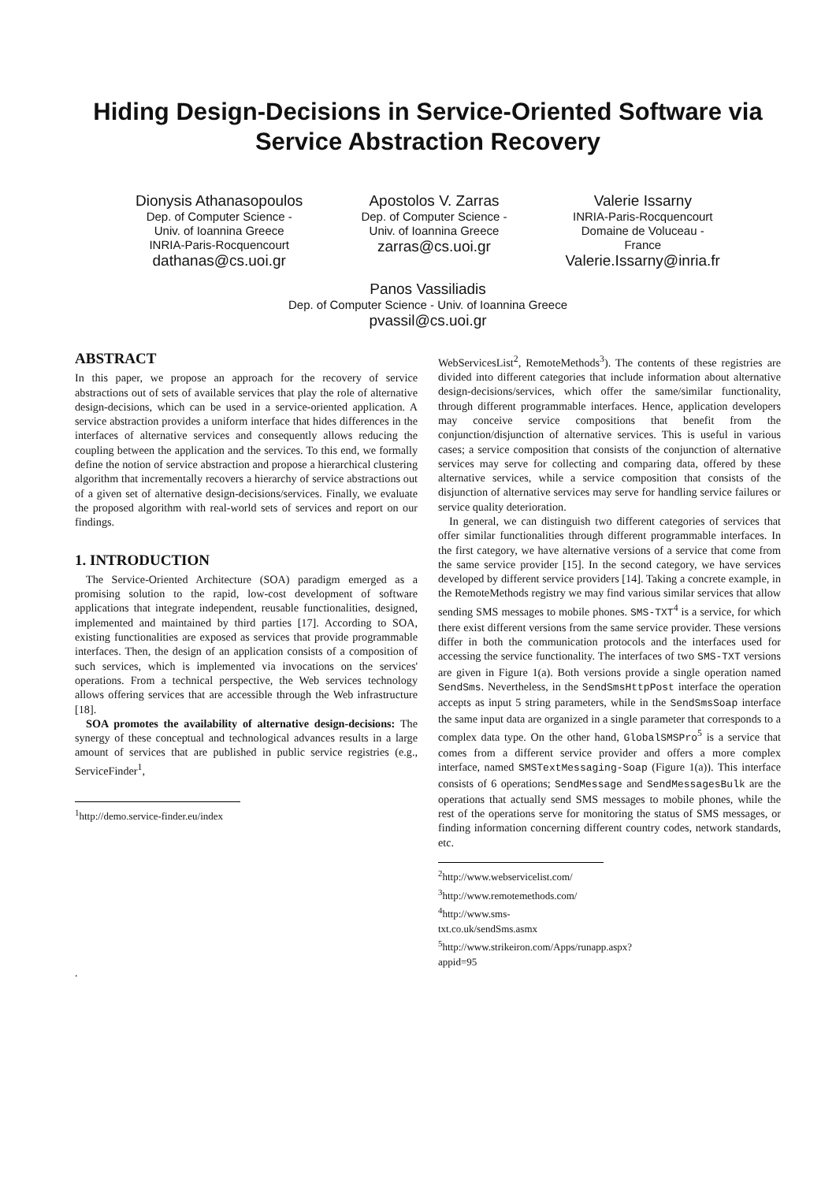Hiding Design-Decisions in Service-Oriented Software via Service Abstraction Recovery
Dionysis Athanasopoulos
Dep. of Computer Science -
Univ. of Ioannina Greece
INRIA-Paris-Rocquencourt
dathanas@cs.uoi.gr
Apostolos V. Zarras
Dep. of Computer Science -
Univ. of Ioannina Greece
zarras@cs.uoi.gr
Valerie Issarny
INRIA-Paris-Rocquencourt
Domaine de Voluceau -
France
Valerie.Issarny@inria.fr
Panos Vassiliadis
Dep. of Computer Science - Univ. of Ioannina Greece
pvassil@cs.uoi.gr
ABSTRACT
In this paper, we propose an approach for the recovery of service abstractions out of sets of available services that play the role of alternative design-decisions, which can be used in a service-oriented application. A service abstraction provides a uniform interface that hides differences in the interfaces of alternative services and consequently allows reducing the coupling between the application and the services. To this end, we formally define the notion of service abstraction and propose a hierarchical clustering algorithm that incrementally recovers a hierarchy of service abstractions out of a given set of alternative design-decisions/services. Finally, we evaluate the proposed algorithm with real-world sets of services and report on our findings.
1. INTRODUCTION
The Service-Oriented Architecture (SOA) paradigm emerged as a promising solution to the rapid, low-cost development of software applications that integrate independent, reusable functionalities, designed, implemented and maintained by third parties [17]. According to SOA, existing functionalities are exposed as services that provide programmable interfaces. Then, the design of an application consists of a composition of such services, which is implemented via invocations on the services' operations. From a technical perspective, the Web services technology allows offering services that are accessible through the Web infrastructure [18].
SOA promotes the availability of alternative design-decisions: The synergy of these conceptual and technological advances results in a large amount of services that are published in public service registries (e.g., ServiceFinder<sup>1</sup>,
<sup>1</sup> http://demo.service-finder.eu/index
.
WebServicesList<sup>2</sup>, RemoteMethods<sup>3</sup>). The contents of these registries are divided into different categories that include information about alternative design-decisions/services, which offer the same/similar functionality, through different programmable interfaces. Hence, application developers may conceive service compositions that benefit from the conjunction/disjunction of alternative services. This is useful in various cases; a service composition that consists of the conjunction of alternative services may serve for collecting and comparing data, offered by these alternative services, while a service composition that consists of the disjunction of alternative services may serve for handling service failures or service quality deterioration.
In general, we can distinguish two different categories of services that offer similar functionalities through different programmable interfaces. In the first category, we have alternative versions of a service that come from the same service provider [15]. In the second category, we have services developed by different service providers [14]. Taking a concrete example, in the RemoteMethods registry we may find various similar services that allow sending SMS messages to mobile phones. SMS-TXT<sup>4</sup> is a service, for which there exist different versions from the same service provider. These versions differ in both the communication protocols and the interfaces used for accessing the service functionality. The interfaces of two SMS-TXT versions are given in Figure 1(a). Both versions provide a single operation named SendSms. Nevertheless, in the SendSmsHttpPost interface the operation accepts as input 5 string parameters, while in the SendSmsSoap interface the same input data are organized in a single parameter that corresponds to a complex data type. On the other hand, GlobalSMSPro<sup>5</sup> is a service that comes from a different service provider and offers a more complex interface, named SMSTextMessaging-Soap (Figure 1(a)). This interface consists of 6 operations; SendMessage and SendMessagesBulk are the operations that actually send SMS messages to mobile phones, while the rest of the operations serve for monitoring the status of SMS messages, or finding information concerning different country codes, network standards, etc.
<sup>2</sup> http://www.webservicelist.com/
<sup>3</sup> http://www.remotemethods.com/
<sup>4</sup> http://www.sms-txt.co.uk/sendSms.asmx
<sup>5</sup> http://www.strikeiron.com/Apps/runapp.aspx?appid=95